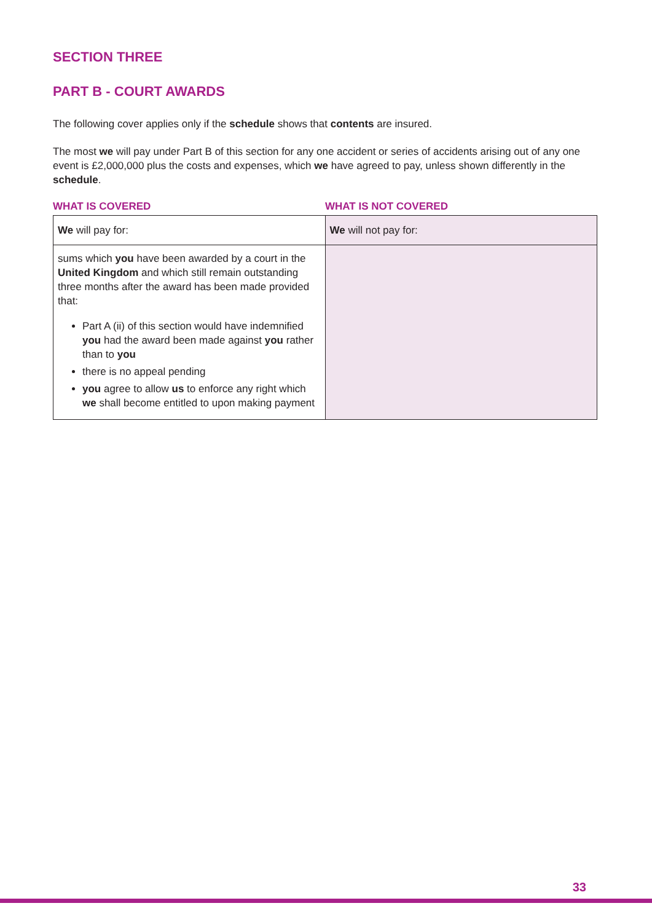SECTION THREE
PART B - COURT AWARDS
The following cover applies only if the schedule shows that contents are insured.
The most we will pay under Part B of this section for any one accident or series of accidents arising out of any one event is £2,000,000 plus the costs and expenses, which we have agreed to pay, unless shown differently in the schedule.
WHAT IS COVERED WHAT IS NOT COVERED
| We will pay for: | We will not pay for: |
| sums which you have been awarded by a court in the United Kingdom and which still remain outstanding three months after the award has been made provided that: Part A (ii) of this section would have indemnified you had the award been made against you rather than to you there is no appeal pending you agree to allow us to enforce any right which we shall become entitled to upon making payment | |
33